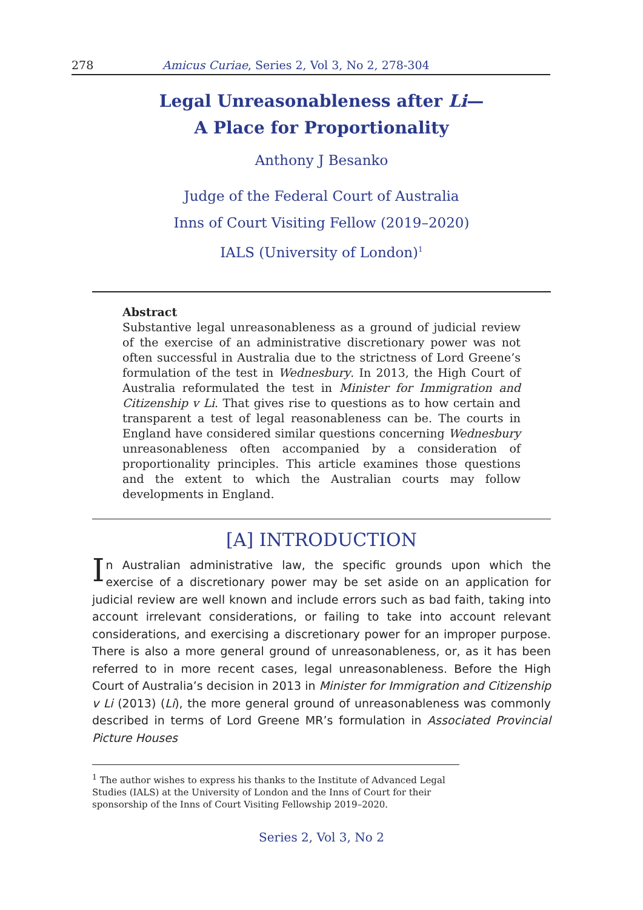278 Amicus Curiae, Series 2, Vol 3, No 2, 278-304
Legal Unreasonableness after Li—
A Place for Proportionality
Anthony J Besanko
Judge of the Federal Court of Australia
Inns of Court Visiting Fellow (2019–2020)
IALS (University of London)<sup>1</sup>
Abstract
Substantive legal unreasonableness as a ground of judicial review of the exercise of an administrative discretionary power was not often successful in Australia due to the strictness of Lord Greene’s formulation of the test in Wednesbury. In 2013, the High Court of Australia reformulated the test in Minister for Immigration and Citizenship v Li. That gives rise to questions as to how certain and transparent a test of legal reasonableness can be. The courts in England have considered similar questions concerning Wednesbury unreasonableness often accompanied by a consideration of proportionality principles. This article examines those questions and the extent to which the Australian courts may follow developments in England.
[A] INTRODUCTION
In Australian administrative law, the specific grounds upon which the exercise of a discretionary power may be set aside on an application for judicial review are well known and include errors such as bad faith, taking into account irrelevant considerations, or failing to take into account relevant considerations, and exercising a discretionary power for an improper purpose. There is also a more general ground of unreasonableness, or, as it has been referred to in more recent cases, legal unreasonableness. Before the High Court of Australia’s decision in 2013 in Minister for Immigration and Citizenship v Li (2013) (Li), the more general ground of unreasonableness was commonly described in terms of Lord Greene MR’s formulation in Associated Provincial Picture Houses
<sup>1</sup> The author wishes to express his thanks to the Institute of Advanced Legal Studies (IALS) at the University of London and the Inns of Court for their sponsorship of the Inns of Court Visiting Fellowship 2019–2020.
Series 2, Vol 3, No 2